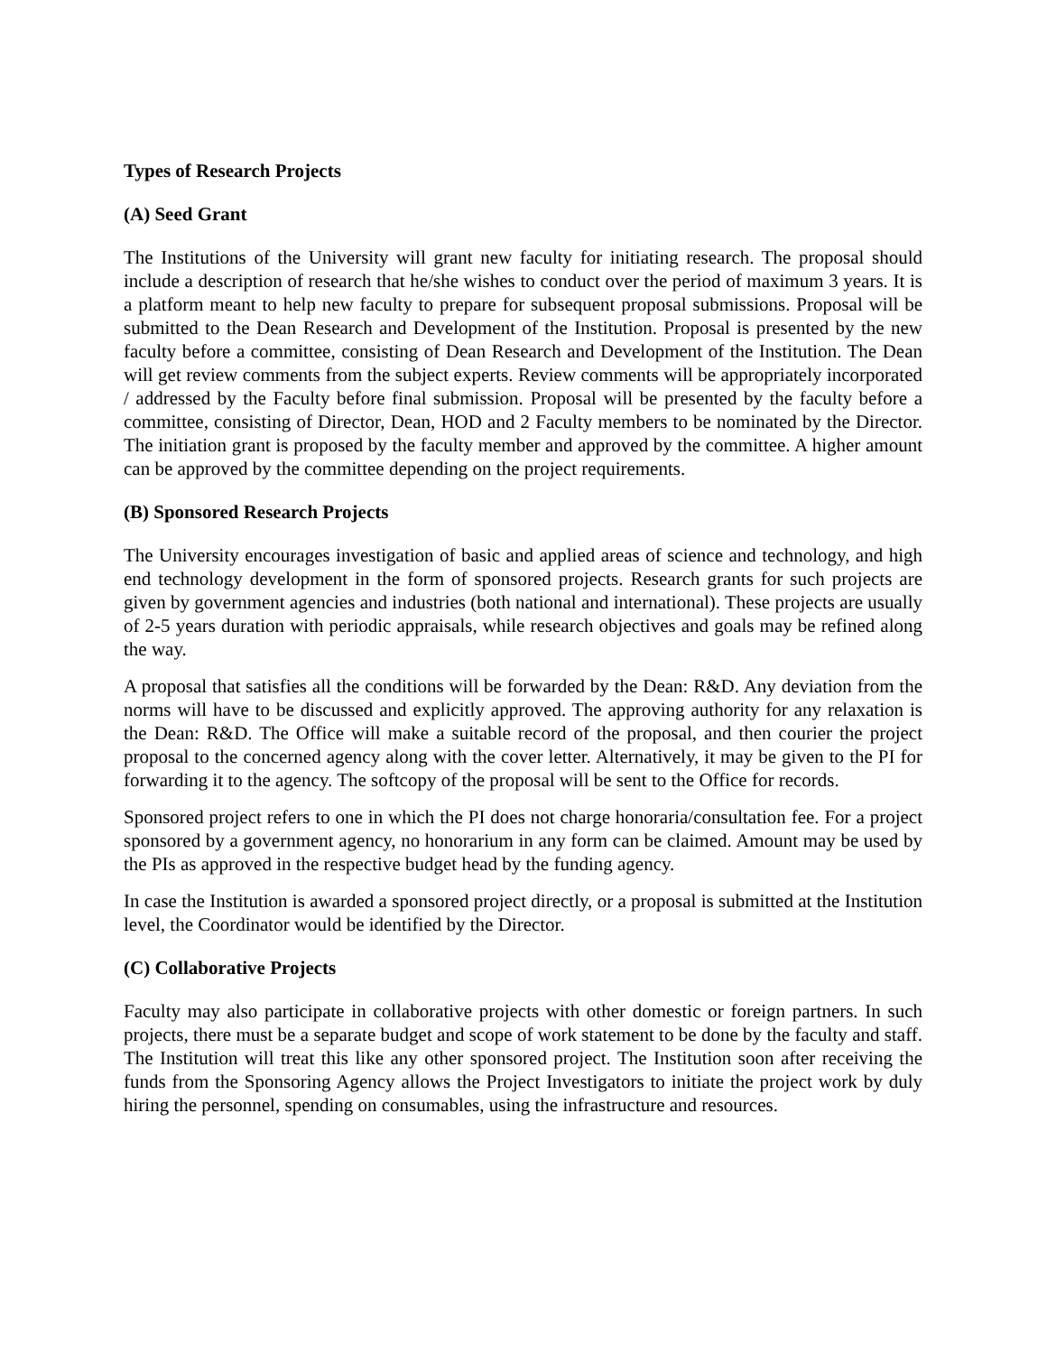Types of Research Projects
(A) Seed Grant
The Institutions of the University will grant new faculty for initiating research. The proposal should include a description of research that he/she wishes to conduct over the period of maximum 3 years. It is a platform meant to help new faculty to prepare for subsequent proposal submissions. Proposal will be submitted to the Dean Research and Development of the Institution. Proposal is presented by the new faculty before a committee, consisting of Dean Research and Development of the Institution. The Dean will get review comments from the subject experts. Review comments will be appropriately incorporated / addressed by the Faculty before final submission. Proposal will be presented by the faculty before a committee, consisting of Director, Dean, HOD and 2 Faculty members to be nominated by the Director. The initiation grant is proposed by the faculty member and approved by the committee. A higher amount can be approved by the committee depending on the project requirements.
(B) Sponsored Research Projects
The University encourages investigation of basic and applied areas of science and technology, and high end technology development in the form of sponsored projects. Research grants for such projects are given by government agencies and industries (both national and international). These projects are usually of 2-5 years duration with periodic appraisals, while research objectives and goals may be refined along the way.
A proposal that satisfies all the conditions will be forwarded by the Dean: R&D. Any deviation from the norms will have to be discussed and explicitly approved. The approving authority for any relaxation is the Dean: R&D. The Office will make a suitable record of the proposal, and then courier the project proposal to the concerned agency along with the cover letter. Alternatively, it may be given to the PI for forwarding it to the agency. The softcopy of the proposal will be sent to the Office for records.
Sponsored project refers to one in which the PI does not charge honoraria/consultation fee. For a project sponsored by a government agency, no honorarium in any form can be claimed. Amount may be used by the PIs as approved in the respective budget head by the funding agency.
In case the Institution is awarded a sponsored project directly, or a proposal is submitted at the Institution level, the Coordinator would be identified by the Director.
(C) Collaborative Projects
Faculty may also participate in collaborative projects with other domestic or foreign partners. In such projects, there must be a separate budget and scope of work statement to be done by the faculty and staff. The Institution will treat this like any other sponsored project. The Institution soon after receiving the funds from the Sponsoring Agency allows the Project Investigators to initiate the project work by duly hiring the personnel, spending on consumables, using the infrastructure and resources.